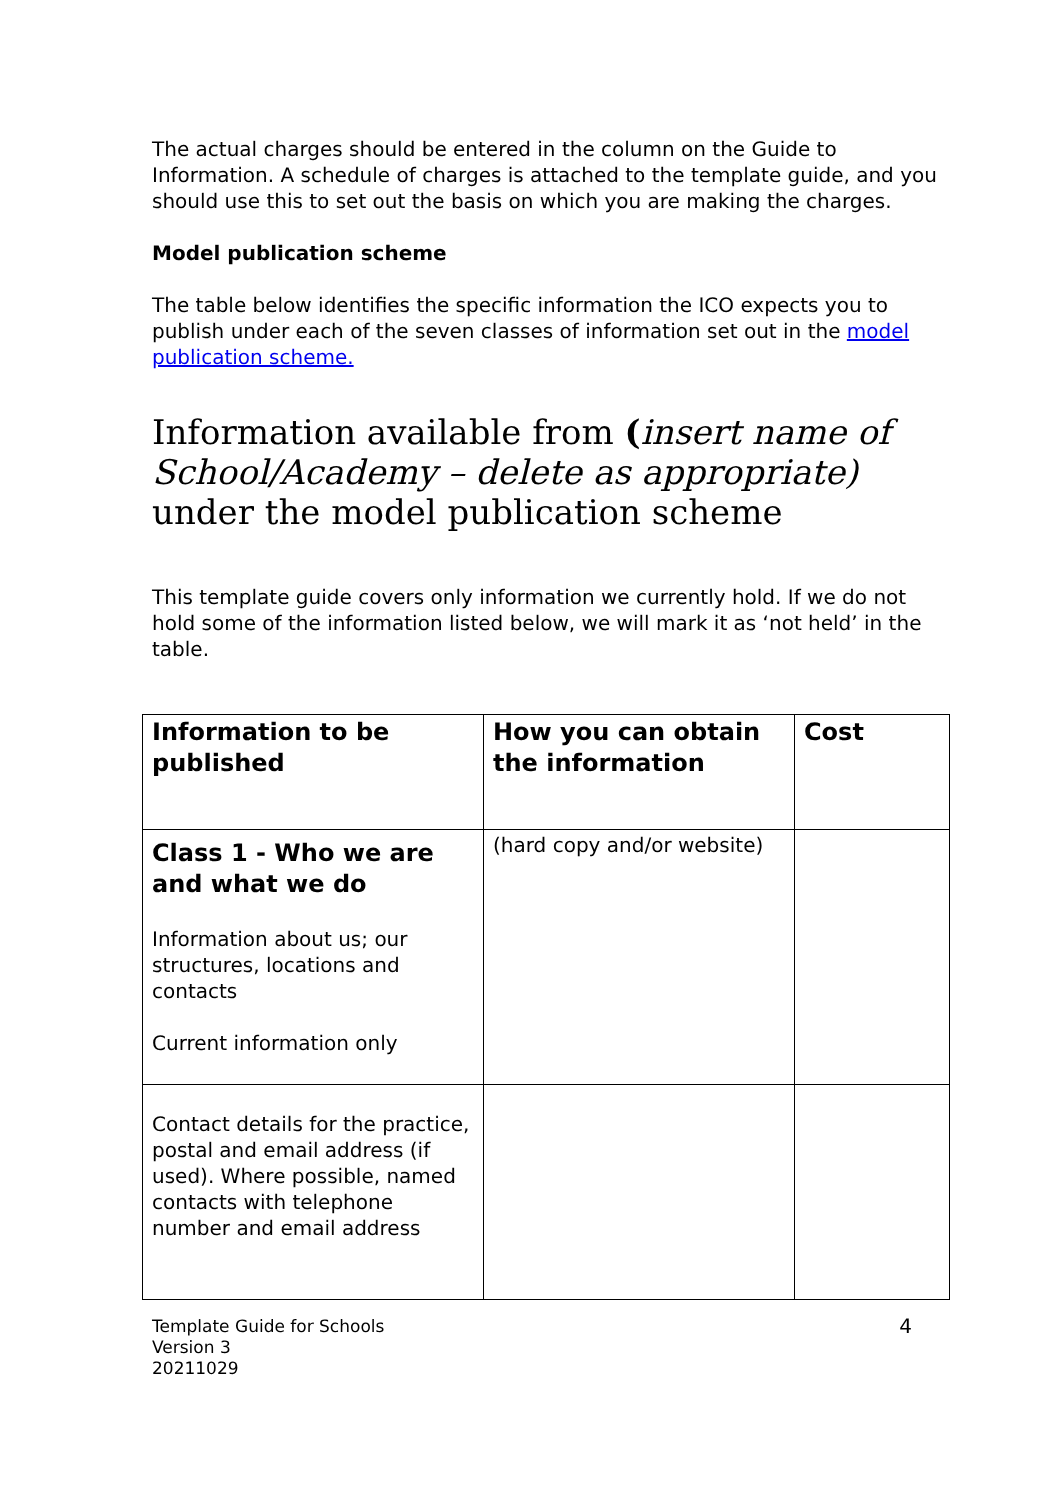The actual charges should be entered in the column on the Guide to Information. A schedule of charges is attached to the template guide, and you should use this to set out the basis on which you are making the charges.
Model publication scheme
The table below identifies the specific information the ICO expects you to publish under each of the seven classes of information set out in the model publication scheme.
Information available from (insert name of School/Academy – delete as appropriate) under the model publication scheme
This template guide covers only information we currently hold. If we do not hold some of the information listed below, we will mark it as ‘not held’ in the table.
| Information to be published | How you can obtain the information | Cost |
| Class 1 - Who we are and what we do Information about us; our structures, locations and contacts Current information only | (hard copy and/or website) | |
| Contact details for the practice, postal and email address (if used). Where possible, named contacts with telephone number and email address | | |
Template Guide for Schools
Version 3
20211029
4